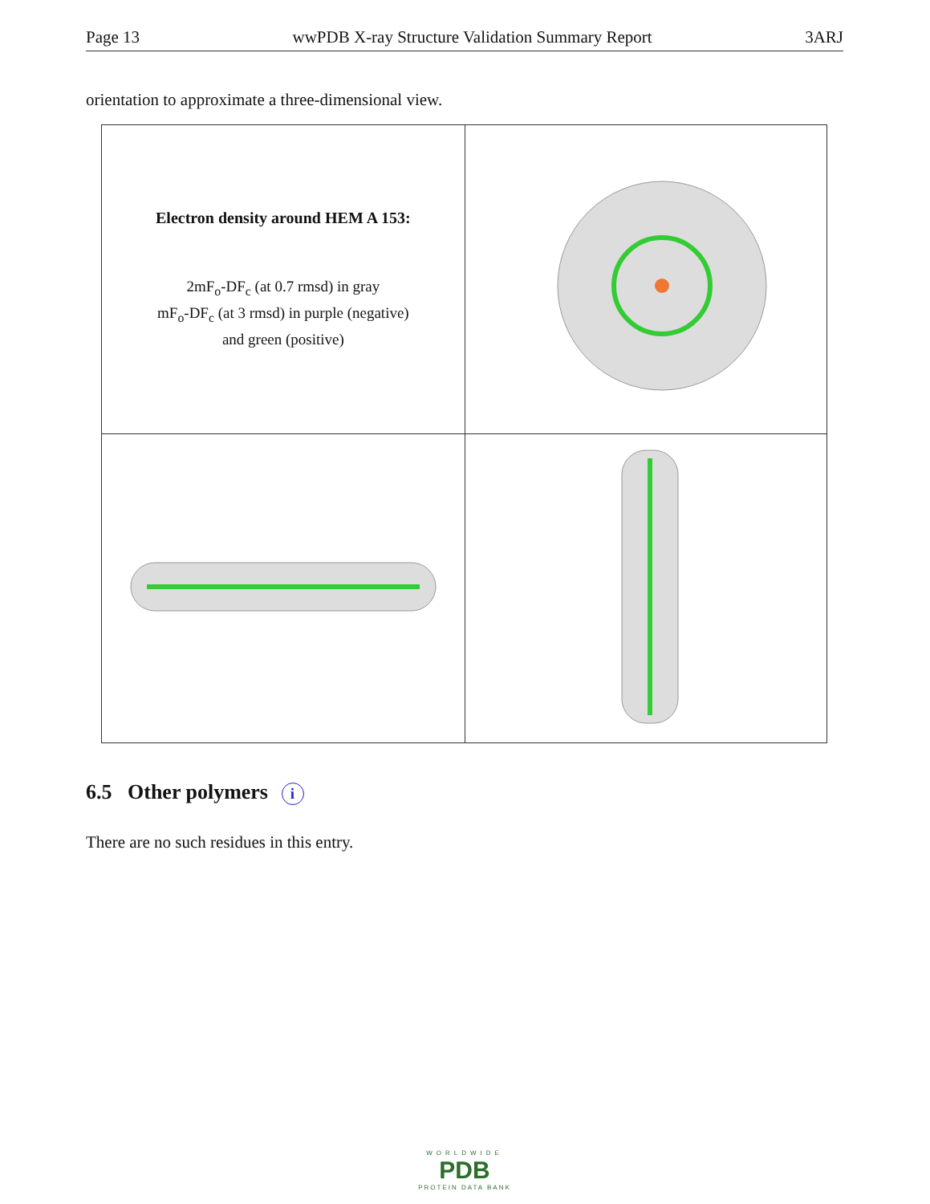Page 13 wwPDB X-ray Structure Validation Summary Report 3ARJ
orientation to approximate a three-dimensional view.
| Electron density around HEM A 153: 2mF<sub>o</sub>-DF<sub>c</sub> (at 0.7 rmsd) in gray mF<sub>o</sub>-DF<sub>c</sub> (at 3 rmsd) in purple (negative) and green (positive) | |
6.5 Other polymers i
There are no such residues in this entry.
WORLDWIDE
PDB
PROTEIN DATA BANK